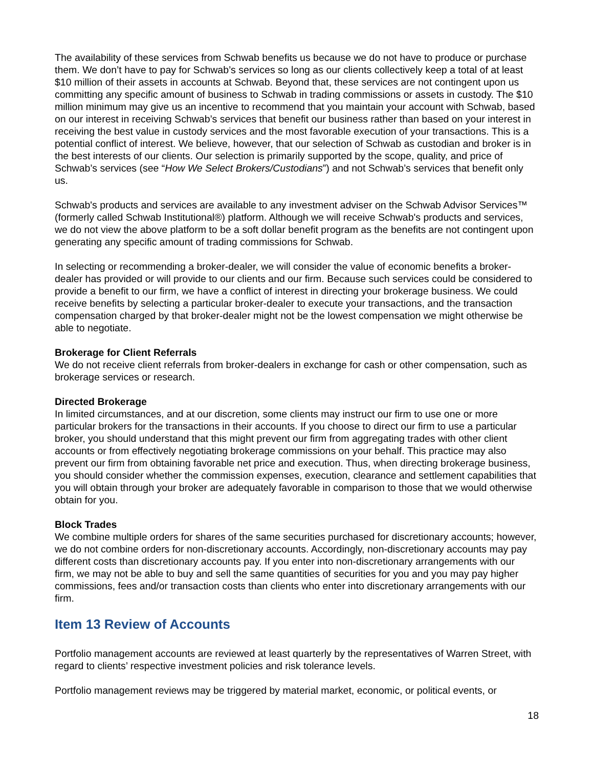The availability of these services from Schwab benefits us because we do not have to produce or purchase them. We don’t have to pay for Schwab’s services so long as our clients collectively keep a total of at least $10 million of their assets in accounts at Schwab. Beyond that, these services are not contingent upon us committing any specific amount of business to Schwab in trading commissions or assets in custody. The $10 million minimum may give us an incentive to recommend that you maintain your account with Schwab, based on our interest in receiving Schwab’s services that benefit our business rather than based on your interest in receiving the best value in custody services and the most favorable execution of your transactions. This is a potential conflict of interest. We believe, however, that our selection of Schwab as custodian and broker is in the best interests of our clients. Our selection is primarily supported by the scope, quality, and price of Schwab’s services (see “How We Select Brokers/Custodians”) and not Schwab’s services that benefit only us.
Schwab's products and services are available to any investment adviser on the Schwab Advisor Services™ (formerly called Schwab Institutional®) platform. Although we will receive Schwab's products and services, we do not view the above platform to be a soft dollar benefit program as the benefits are not contingent upon generating any specific amount of trading commissions for Schwab.
In selecting or recommending a broker-dealer, we will consider the value of economic benefits a broker-dealer has provided or will provide to our clients and our firm. Because such services could be considered to provide a benefit to our firm, we have a conflict of interest in directing your brokerage business. We could receive benefits by selecting a particular broker-dealer to execute your transactions, and the transaction compensation charged by that broker-dealer might not be the lowest compensation we might otherwise be able to negotiate.
Brokerage for Client Referrals
We do not receive client referrals from broker-dealers in exchange for cash or other compensation, such as brokerage services or research.
Directed Brokerage
In limited circumstances, and at our discretion, some clients may instruct our firm to use one or more particular brokers for the transactions in their accounts. If you choose to direct our firm to use a particular broker, you should understand that this might prevent our firm from aggregating trades with other client accounts or from effectively negotiating brokerage commissions on your behalf. This practice may also prevent our firm from obtaining favorable net price and execution. Thus, when directing brokerage business, you should consider whether the commission expenses, execution, clearance and settlement capabilities that you will obtain through your broker are adequately favorable in comparison to those that we would otherwise obtain for you.
Block Trades
We combine multiple orders for shares of the same securities purchased for discretionary accounts; however, we do not combine orders for non-discretionary accounts. Accordingly, non-discretionary accounts may pay different costs than discretionary accounts pay. If you enter into non-discretionary arrangements with our firm, we may not be able to buy and sell the same quantities of securities for you and you may pay higher commissions, fees and/or transaction costs than clients who enter into discretionary arrangements with our firm.
Item 13 Review of Accounts
Portfolio management accounts are reviewed at least quarterly by the representatives of Warren Street, with regard to clients’ respective investment policies and risk tolerance levels.
Portfolio management reviews may be triggered by material market, economic, or political events, or
18